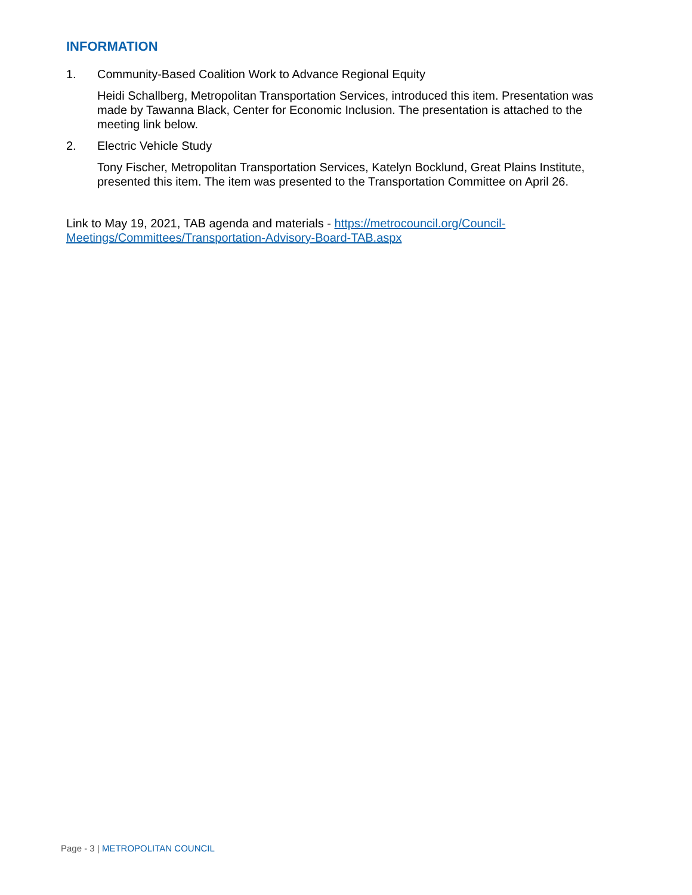INFORMATION
1. Community-Based Coalition Work to Advance Regional Equity
Heidi Schallberg, Metropolitan Transportation Services, introduced this item. Presentation was made by Tawanna Black, Center for Economic Inclusion. The presentation is attached to the meeting link below.
2. Electric Vehicle Study
Tony Fischer, Metropolitan Transportation Services, Katelyn Bocklund, Great Plains Institute, presented this item. The item was presented to the Transportation Committee on April 26.
Link to May 19, 2021, TAB agenda and materials - https://metrocouncil.org/Council-Meetings/Committees/Transportation-Advisory-Board-TAB.aspx
Page - 3 | METROPOLITAN COUNCIL